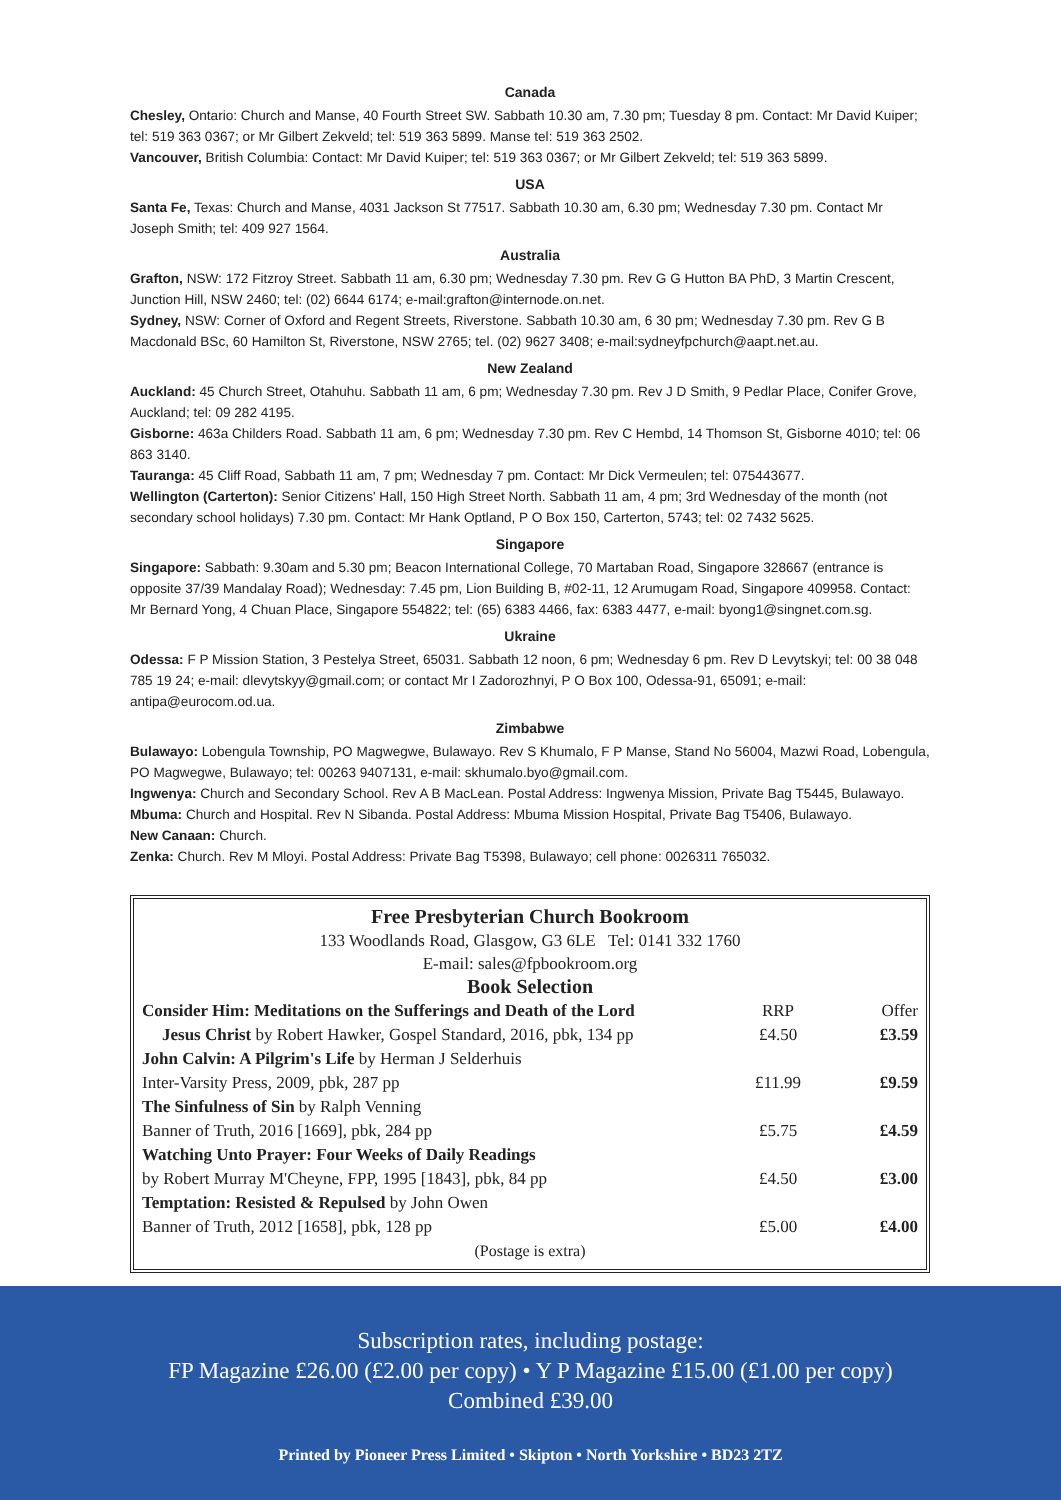Canada
Chesley, Ontario: Church and Manse, 40 Fourth Street SW. Sabbath 10.30 am, 7.30 pm; Tuesday 8 pm. Contact: Mr David Kuiper; tel: 519 363 0367; or Mr Gilbert Zekveld; tel: 519 363 5899. Manse tel: 519 363 2502.
Vancouver, British Columbia: Contact: Mr David Kuiper; tel: 519 363 0367; or Mr Gilbert Zekveld; tel: 519 363 5899.
USA
Santa Fe, Texas: Church and Manse, 4031 Jackson St 77517. Sabbath 10.30 am, 6.30 pm; Wednesday 7.30 pm. Contact Mr Joseph Smith; tel: 409 927 1564.
Australia
Grafton, NSW: 172 Fitzroy Street. Sabbath 11 am, 6.30 pm; Wednesday 7.30 pm. Rev G G Hutton BA PhD, 3 Martin Crescent, Junction Hill, NSW 2460; tel: (02) 6644 6174; e-mail:grafton@internode.on.net.
Sydney, NSW: Corner of Oxford and Regent Streets, Riverstone. Sabbath 10.30 am, 6 30 pm; Wednesday 7.30 pm. Rev G B Macdonald BSc, 60 Hamilton St, Riverstone, NSW 2765; tel. (02) 9627 3408; e-mail:sydneyfpchurch@aapt.net.au.
New Zealand
Auckland: 45 Church Street, Otahuhu. Sabbath 11 am, 6 pm; Wednesday 7.30 pm. Rev J D Smith, 9 Pedlar Place, Conifer Grove, Auckland; tel: 09 282 4195.
Gisborne: 463a Childers Road. Sabbath 11 am, 6 pm; Wednesday 7.30 pm. Rev C Hembd, 14 Thomson St, Gisborne 4010; tel: 06 863 3140.
Tauranga: 45 Cliff Road, Sabbath 11 am, 7 pm; Wednesday 7 pm. Contact: Mr Dick Vermeulen; tel: 075443677.
Wellington (Carterton): Senior Citizens' Hall, 150 High Street North. Sabbath 11 am, 4 pm; 3rd Wednesday of the month (not secondary school holidays) 7.30 pm. Contact: Mr Hank Optland, P O Box 150, Carterton, 5743; tel: 02 7432 5625.
Singapore
Singapore: Sabbath: 9.30am and 5.30 pm; Beacon International College, 70 Martaban Road, Singapore 328667 (entrance is opposite 37/39 Mandalay Road); Wednesday: 7.45 pm, Lion Building B, #02-11, 12 Arumugam Road, Singapore 409958. Contact: Mr Bernard Yong, 4 Chuan Place, Singapore 554822; tel: (65) 6383 4466, fax: 6383 4477, e-mail: byong1@singnet.com.sg.
Ukraine
Odessa: F P Mission Station, 3 Pestelya Street, 65031. Sabbath 12 noon, 6 pm; Wednesday 6 pm. Rev D Levytskyi; tel: 00 38 048 785 19 24; e-mail: dlevytskyy@gmail.com; or contact Mr I Zadorozhnyi, P O Box 100, Odessa-91, 65091; e-mail: antipa@eurocom.od.ua.
Zimbabwe
Bulawayo: Lobengula Township, PO Magwegwe, Bulawayo. Rev S Khumalo, F P Manse, Stand No 56004, Mazwi Road, Lobengula, PO Magwegwe, Bulawayo; tel: 00263 9407131, e-mail: skhumalo.byo@gmail.com.
Ingwenya: Church and Secondary School. Rev A B MacLean. Postal Address: Ingwenya Mission, Private Bag T5445, Bulawayo.
Mbuma: Church and Hospital. Rev N Sibanda. Postal Address: Mbuma Mission Hospital, Private Bag T5406, Bulawayo.
New Canaan: Church.
Zenka: Church. Rev M Mloyi. Postal Address: Private Bag T5398, Bulawayo; cell phone: 0026311 765032.
Free Presbyterian Church Bookroom
133 Woodlands Road, Glasgow, G3 6LE Tel: 0141 332 1760
E-mail: sales@fpbookroom.org
Book Selection
| Consider Him: Meditations on the Sufferings and Death of the Lord | RRP | Offer |
| Jesus Christ by Robert Hawker, Gospel Standard, 2016, pbk, 134 pp | £4.50 | £3.59 |
| John Calvin: A Pilgrim's Life by Herman J Selderhuis | | |
| Inter-Varsity Press, 2009, pbk, 287 pp | £11.99 | £9.59 |
| The Sinfulness of Sin by Ralph Venning | | |
| Banner of Truth, 2016 [1669], pbk, 284 pp | £5.75 | £4.59 |
| Watching Unto Prayer: Four Weeks of Daily Readings | | |
| by Robert Murray M'Cheyne, FPP, 1995 [1843], pbk, 84 pp | £4.50 | £3.00 |
| Temptation: Resisted & Repulsed by John Owen | | |
| Banner of Truth, 2012 [1658], pbk, 128 pp | £5.00 | £4.00 |
| (Postage is extra) | | |
Subscription rates, including postage:
FP Magazine £26.00 (£2.00 per copy) • Y P Magazine £15.00 (£1.00 per copy)
Combined £39.00
Printed by Pioneer Press Limited • Skipton • North Yorkshire • BD23 2TZ